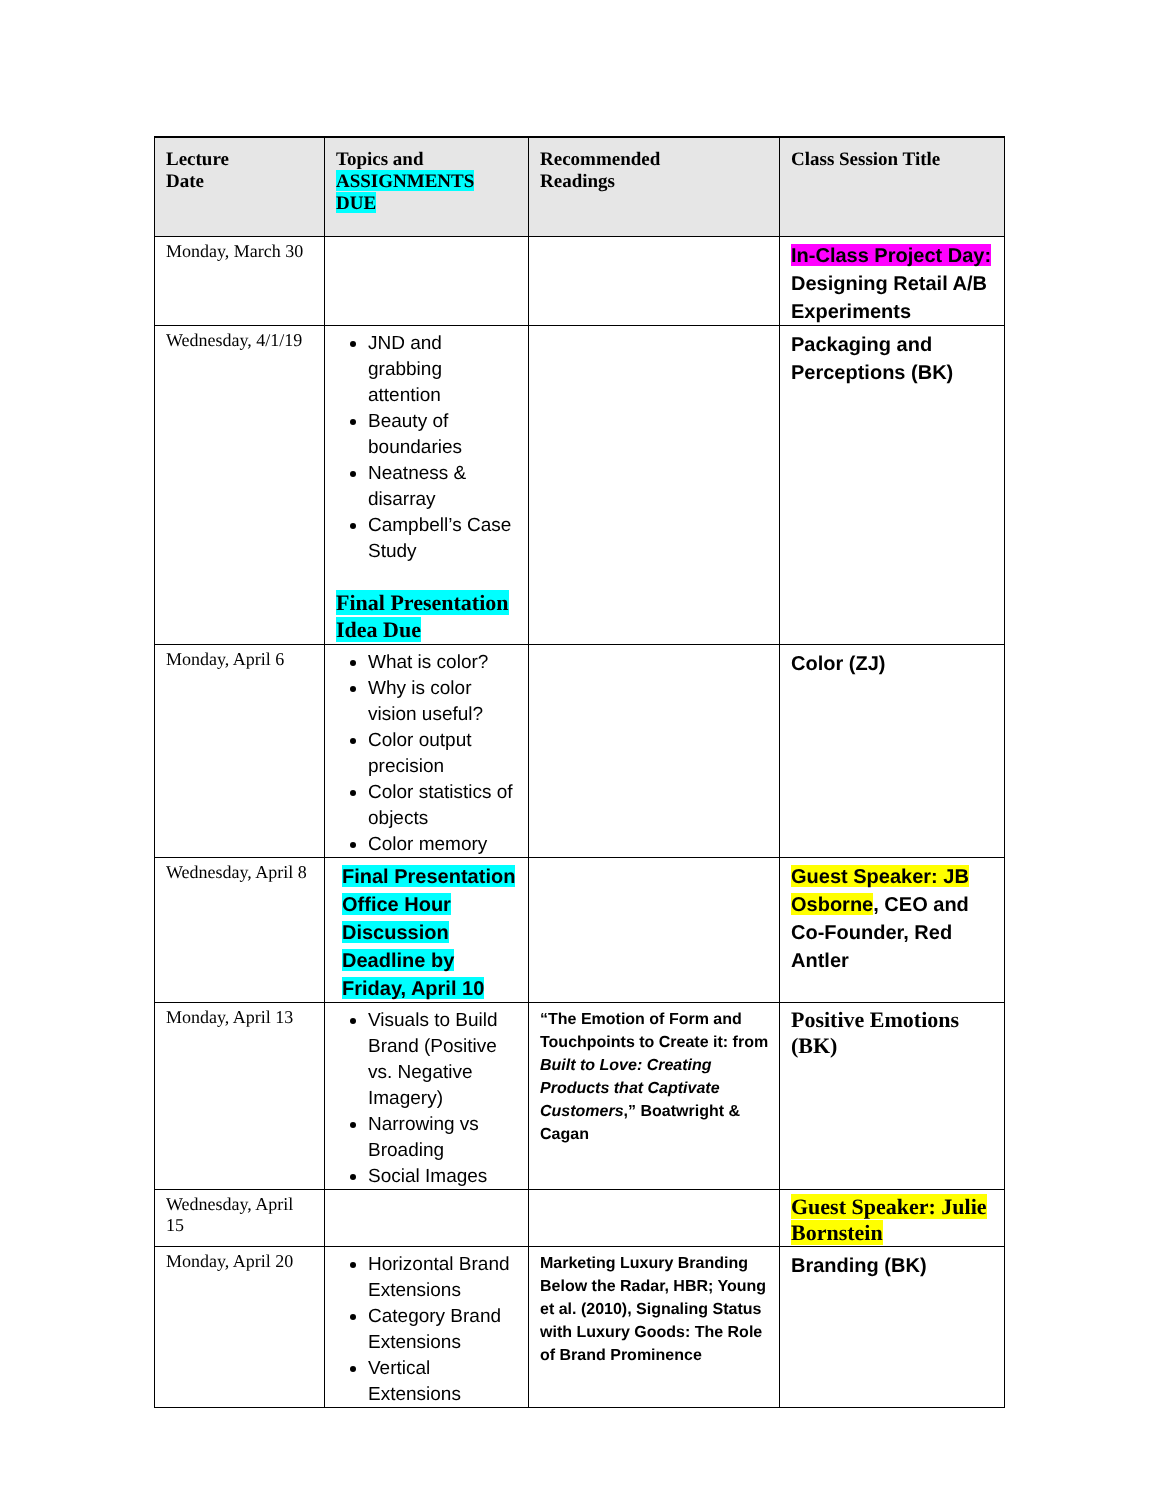| Lecture Date | Topics and ASSIGNMENTS DUE | Recommended Readings | Class Session Title |
| --- | --- | --- | --- |
| Monday, March 30 | | | In-Class Project Day: Designing Retail A/B Experiments |
| Wednesday, 4/1/19 | JND and grabbing attention Beauty of boundaries Neatness & disarray Campbell’s Case Study Final Presentation Idea Due | | Packaging and Perceptions (BK) |
| Monday, April 6 | What is color? Why is color vision useful? Color output precision Color statistics of objects Color memory | | Color (ZJ) |
| Wednesday, April 8 | Final Presentation Office Hour Discussion Deadline by Friday, April 10 | | Guest Speaker: JB Osborne , CEO and Co-Founder, Red Antler |
| Monday, April 13 | Visuals to Build Brand (Positive vs. Negative Imagery) Narrowing vs Broading Social Images | “The Emotion of Form and Touchpoints to Create it: from Built to Love: Creating Products that Captivate Customers ,” Boatwright & Cagan | Positive Emotions (BK) |
| Wednesday, April 15 | | | Guest Speaker: Julie Bornstein |
| Monday, April 20 | Horizontal Brand Extensions Category Brand Extensions Vertical Extensions | Marketing Luxury Branding Below the Radar, HBR; Young et al. (2010), Signaling Status with Luxury Goods: The Role of Brand Prominence | Branding (BK) |